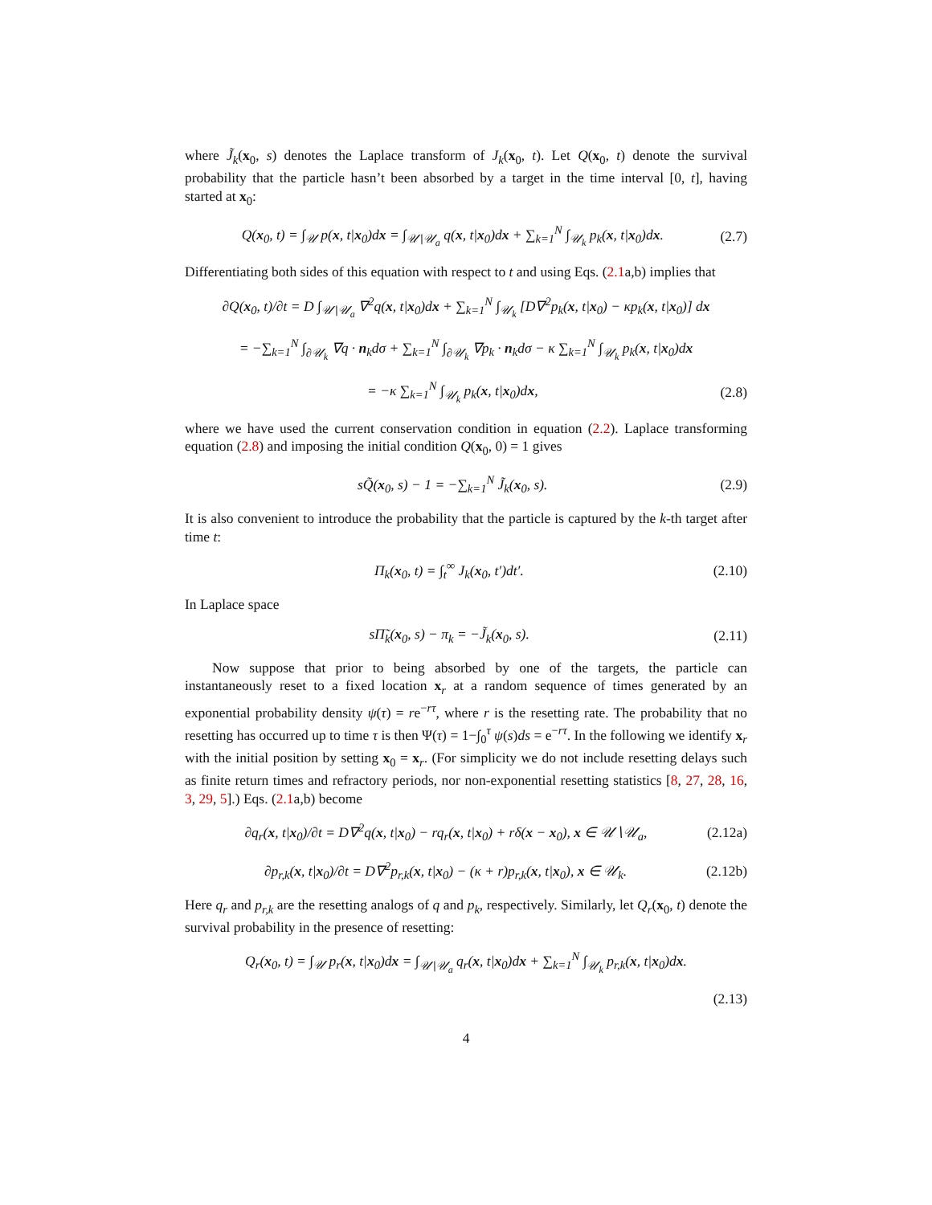where J̃<sub>k</sub>(x<sub>0</sub>, s) denotes the Laplace transform of J<sub>k</sub>(x<sub>0</sub>, t). Let Q(x<sub>0</sub>, t) denote the survival probability that the particle hasn’t been absorbed by a target in the time interval [0, t], having started at x<sub>0</sub>:
Q(x<sub>0</sub>, t) = ∫<sub>𝒰</sub> p(x, t|x<sub>0</sub>)dx = ∫<sub>𝒰∖𝒰<sub>a</sub></sub> q(x, t|x<sub>0</sub>)dx + ∑<sub>k=1</sub><sup>N</sup> ∫<sub>𝒰<sub>k</sub></sub> p<sub>k</sub>(x, t|x<sub>0</sub>)dx. (2.7)
Differentiating both sides of this equation with respect to t and using Eqs. (2.1a,b) implies that
∂Q(x<sub>0</sub>, t)/∂t = D ∫<sub>𝒰∖𝒰<sub>a</sub></sub> ∇<sup>2</sup>q(x, t|x<sub>0</sub>)dx + ∑<sub>k=1</sub><sup>N</sup> ∫<sub>𝒰<sub>k</sub></sub> [D∇<sup>2</sup>p<sub>k</sub>(x, t|x<sub>0</sub>) − κp<sub>k</sub>(x, t|x<sub>0</sub>)] dx
= −∑<sub>k=1</sub><sup>N</sup> ∫<sub>∂𝒰<sub>k</sub></sub> ∇q · n<sub>k</sub>dσ + ∑<sub>k=1</sub><sup>N</sup> ∫<sub>∂𝒰<sub>k</sub></sub> ∇p<sub>k</sub> · n<sub>k</sub>dσ − κ ∑<sub>k=1</sub><sup>N</sup> ∫<sub>𝒰<sub>k</sub></sub> p<sub>k</sub>(x, t|x<sub>0</sub>)dx
= −κ ∑<sub>k=1</sub><sup>N</sup> ∫<sub>𝒰<sub>k</sub></sub> p<sub>k</sub>(x, t|x<sub>0</sub>)dx, (2.8)
where we have used the current conservation condition in equation (2.2). Laplace transforming equation (2.8) and imposing the initial condition Q(x<sub>0</sub>, 0) = 1 gives
sQ̃(x<sub>0</sub>, s) − 1 = −∑<sub>k=1</sub><sup>N</sup> J̃<sub>k</sub>(x<sub>0</sub>, s). (2.9)
It is also convenient to introduce the probability that the particle is captured by the k-th target after time t:
Π<sub>k</sub>(x<sub>0</sub>, t) = ∫<sub>t</sub><sup>∞</sup> J<sub>k</sub>(x<sub>0</sub>, t′)dt′. (2.10)
In Laplace space
sΠ̃<sub>k</sub>(x<sub>0</sub>, s) − π<sub>k</sub> = −J̃<sub>k</sub>(x<sub>0</sub>, s). (2.11)
Now suppose that prior to being absorbed by one of the targets, the particle can instantaneously reset to a fixed location x<sub>r</sub> at a random sequence of times generated by an exponential probability density ψ(τ) = re<sup>−rτ</sup>, where r is the resetting rate. The probability that no resetting has occurred up to time τ is then Ψ(τ) = 1−∫<sub>0</sub><sup>τ</sup> ψ(s)ds = e<sup>−rτ</sup>. In the following we identify x<sub>r</sub> with the initial position by setting x<sub>0</sub> = x<sub>r</sub>. (For simplicity we do not include resetting delays such as finite return times and refractory periods, nor non-exponential resetting statistics [8, 27, 28, 16, 3, 29, 5].) Eqs. (2.1a,b) become
∂q<sub>r</sub>(x, t|x<sub>0</sub>)/∂t = D∇<sup>2</sup>q(x, t|x<sub>0</sub>) − rq<sub>r</sub>(x, t|x<sub>0</sub>) + rδ(x − x<sub>0</sub>), x ∈ 𝒰∖𝒰<sub>a</sub>, (2.12a)
∂p<sub>r,k</sub>(x, t|x<sub>0</sub>)/∂t = D∇<sup>2</sup>p<sub>r,k</sub>(x, t|x<sub>0</sub>) − (κ + r)p<sub>r,k</sub>(x, t|x<sub>0</sub>), x ∈ 𝒰<sub>k</sub>. (2.12b)
Here q<sub>r</sub> and p<sub>r,k</sub> are the resetting analogs of q and p<sub>k</sub>, respectively. Similarly, let Q<sub>r</sub>(x<sub>0</sub>, t) denote the survival probability in the presence of resetting:
Q<sub>r</sub>(x<sub>0</sub>, t) = ∫<sub>𝒰</sub> p<sub>r</sub>(x, t|x<sub>0</sub>)dx = ∫<sub>𝒰∖𝒰<sub>a</sub></sub> q<sub>r</sub>(x, t|x<sub>0</sub>)dx + ∑<sub>k=1</sub><sup>N</sup> ∫<sub>𝒰<sub>k</sub></sub> p<sub>r,k</sub>(x, t|x<sub>0</sub>)dx.
(2.13)
4